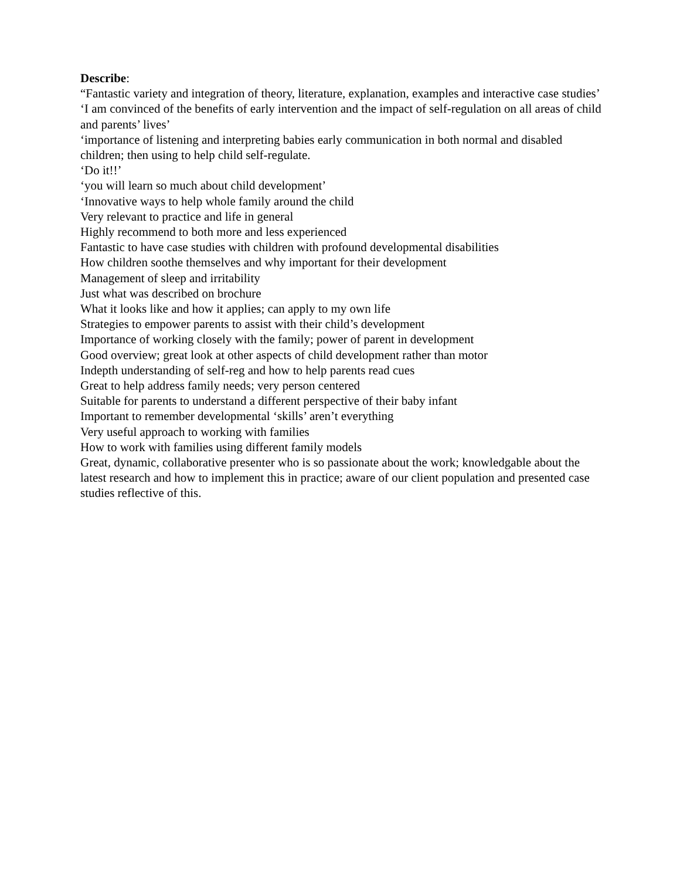Describe:
“Fantastic variety and integration of theory, literature, explanation, examples and interactive case studies’
‘I am convinced of the benefits of early intervention and the impact of self-regulation on all areas of child and parents’ lives’
‘importance of listening and interpreting babies early communication in both normal and disabled children; then using to help child self-regulate.
‘Do it!!’
‘you will learn so much about child development’
‘Innovative ways to help whole family around the child
Very relevant to practice and life in general
Highly recommend to both more and less experienced
Fantastic to have case studies with children with profound developmental disabilities
How children soothe themselves and why important for their development
Management of sleep and irritability
Just what was described on brochure
What it looks like and how it applies; can apply to my own life
Strategies to empower parents to assist with their child’s development
Importance of working closely with the family; power of parent in development
Good overview; great look at other aspects of child development rather than motor
Indepth understanding of self-reg and how to help parents read cues
Great to help address family needs; very person centered
Suitable for parents to understand a different perspective of their baby infant
Important to remember developmental ‘skills’ aren’t everything
Very useful approach to working with families
How to work with families using different family models
Great, dynamic, collaborative presenter who is so passionate about the work; knowledgable about the latest research and how to implement this in practice; aware of our client population and presented case studies reflective of this.